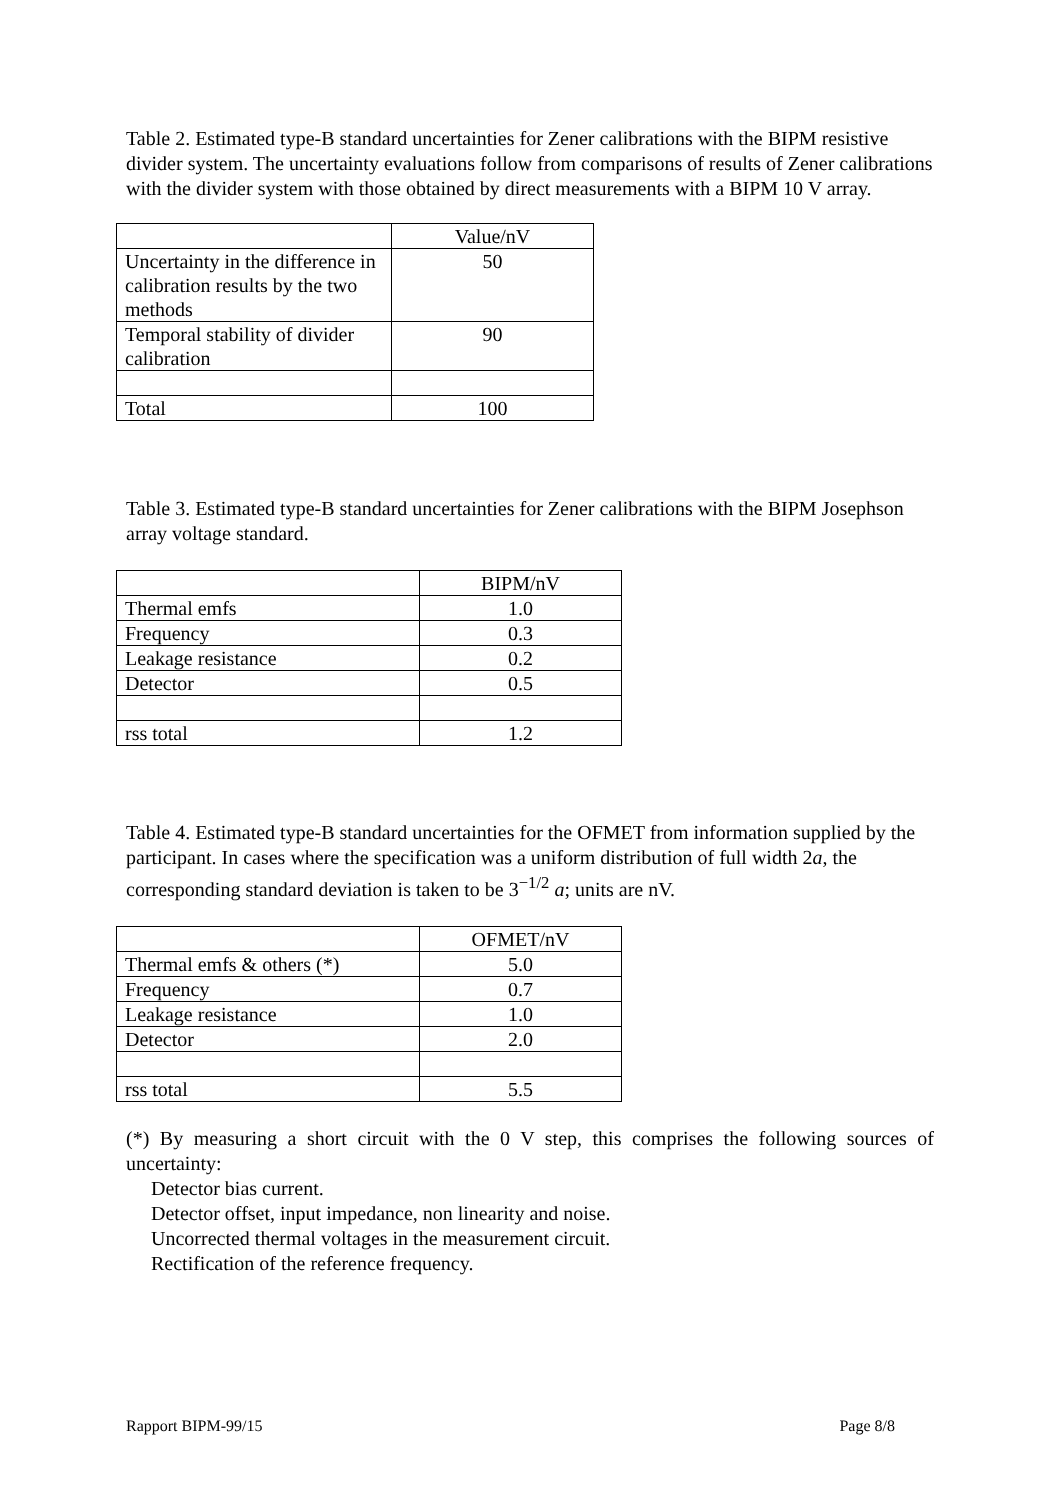Table 2. Estimated type-B standard uncertainties for Zener calibrations with the BIPM resistive divider system. The uncertainty evaluations follow from comparisons of results of Zener calibrations with the divider system with those obtained by direct measurements with a BIPM 10 V array.
| | Value/nV |
| Uncertainty in the difference in calibration results by the two methods | 50 |
| Temporal stability of divider calibration | 90 |
| Total | 100 |
Table 3. Estimated type-B standard uncertainties for Zener calibrations with the BIPM Josephson array voltage standard.
| | BIPM/nV |
| Thermal emfs | 1.0 |
| Frequency | 0.3 |
| Leakage resistance | 0.2 |
| Detector | 0.5 |
| rss total | 1.2 |
Table 4. Estimated type-B standard uncertainties for the OFMET from information supplied by the participant. In cases where the specification was a uniform distribution of full width 2a, the corresponding standard deviation is taken to be 3<sup>−1/2</sup> a; units are nV.
| | OFMET/nV |
| Thermal emfs & others (*) | 5.0 |
| Frequency | 0.7 |
| Leakage resistance | 1.0 |
| Detector | 2.0 |
| rss total | 5.5 |
(*) By measuring a short circuit with the 0 V step, this comprises the following sources of uncertainty:
Detector bias current.
Detector offset, input impedance, non linearity and noise.
Uncorrected thermal voltages in the measurement circuit.
Rectification of the reference frequency.
Rapport BIPM-99/15 Page 8/8